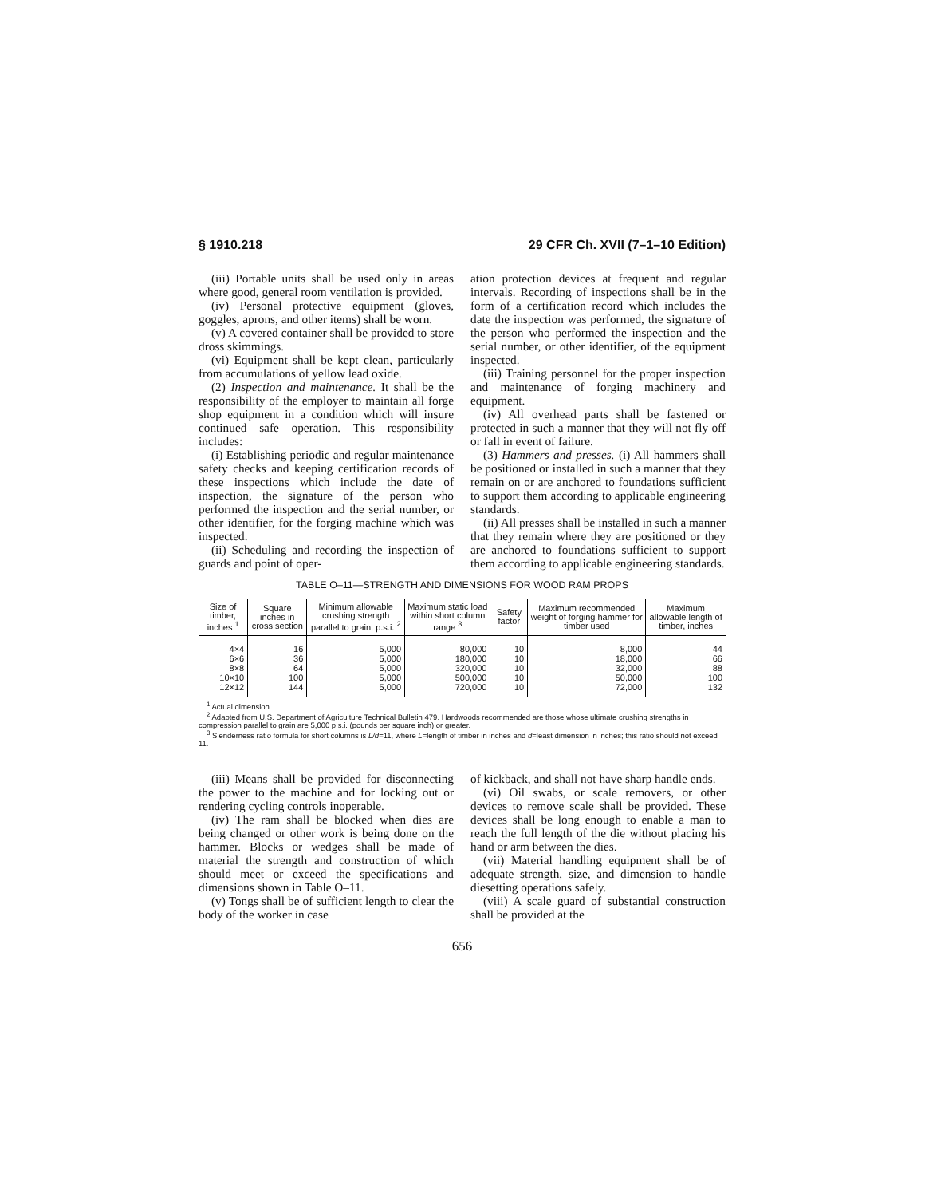§ 1910.218 29 CFR Ch. XVII (7–1–10 Edition)
(iii) Portable units shall be used only in areas where good, general room ventilation is provided.
(iv) Personal protective equipment (gloves, goggles, aprons, and other items) shall be worn.
(v) A covered container shall be provided to store dross skimmings.
(vi) Equipment shall be kept clean, particularly from accumulations of yellow lead oxide.
(2) Inspection and maintenance. It shall be the responsibility of the employer to maintain all forge shop equipment in a condition which will insure continued safe operation. This responsibility includes:
(i) Establishing periodic and regular maintenance safety checks and keeping certification records of these inspections which include the date of inspection, the signature of the person who performed the inspection and the serial number, or other identifier, for the forging machine which was inspected.
(ii) Scheduling and recording the inspection of guards and point of oper-
ation protection devices at frequent and regular intervals. Recording of inspections shall be in the form of a certification record which includes the date the inspection was performed, the signature of the person who performed the inspection and the serial number, or other identifier, of the equipment inspected.
(iii) Training personnel for the proper inspection and maintenance of forging machinery and equipment.
(iv) All overhead parts shall be fastened or protected in such a manner that they will not fly off or fall in event of failure.
(3) Hammers and presses. (i) All hammers shall be positioned or installed in such a manner that they remain on or are anchored to foundations sufficient to support them according to applicable engineering standards.
(ii) All presses shall be installed in such a manner that they remain where they are positioned or they are anchored to foundations sufficient to support them according to applicable engineering standards.
TABLE O–11—STRENGTH AND DIMENSIONS FOR WOOD RAM PROPS
| Size of timber, inches <sup>1</sup> | Square inches in cross section | Minimum allowable crushing strength parallel to grain, p.s.i. <sup>2</sup> | Maximum static load within short column range <sup>3</sup> | Safety factor | Maximum recommended weight of forging hammer for timber used | Maximum allowable length of timber, inches |
| --- | --- | --- | --- | --- | --- | --- |
| 4×4 | 16 | 5,000 | 80,000 | 10 | 8,000 | 44 |
| 6×6 | 36 | 5,000 | 180,000 | 10 | 18,000 | 66 |
| 8×8 | 64 | 5,000 | 320,000 | 10 | 32,000 | 88 |
| 10×10 | 100 | 5,000 | 500,000 | 10 | 50,000 | 100 |
| 12×12 | 144 | 5,000 | 720,000 | 10 | 72,000 | 132 |
<sup>1</sup> Actual dimension.
<sup>2</sup> Adapted from U.S. Department of Agriculture Technical Bulletin 479. Hardwoods recommended are those whose ultimate crushing strengths in compression parallel to grain are 5,000 p.s.i. (pounds per square inch) or greater.
<sup>3</sup> Slenderness ratio formula for short columns is L/d=11, where L=length of timber in inches and d=least dimension in inches; this ratio should not exceed 11.
(iii) Means shall be provided for disconnecting the power to the machine and for locking out or rendering cycling controls inoperable.
(iv) The ram shall be blocked when dies are being changed or other work is being done on the hammer. Blocks or wedges shall be made of material the strength and construction of which should meet or exceed the specifications and dimensions shown in Table O–11.
(v) Tongs shall be of sufficient length to clear the body of the worker in case
of kickback, and shall not have sharp handle ends.
(vi) Oil swabs, or scale removers, or other devices to remove scale shall be provided. These devices shall be long enough to enable a man to reach the full length of the die without placing his hand or arm between the dies.
(vii) Material handling equipment shall be of adequate strength, size, and dimension to handle diesetting operations safely.
(viii) A scale guard of substantial construction shall be provided at the
656